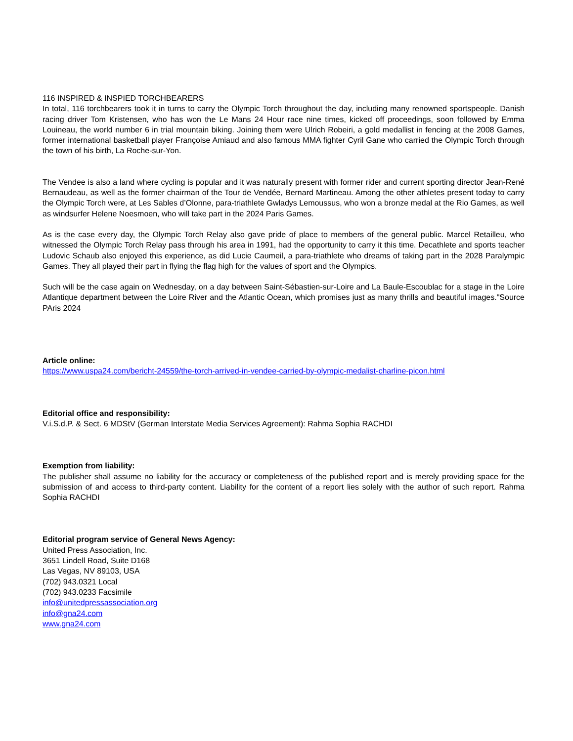116 INSPIRED & INSPIED TORCHBEARERS
In total, 116 torchbearers took it in turns to carry the Olympic Torch throughout the day, including many renowned sportspeople. Danish racing driver Tom Kristensen, who has won the Le Mans 24 Hour race nine times, kicked off proceedings, soon followed by Emma Louineau, the world number 6 in trial mountain biking. Joining them were Ulrich Robeiri, a gold medallist in fencing at the 2008 Games, former international basketball player Françoise Amiaud and also famous MMA fighter Cyril Gane who carried the Olympic Torch through the town of his birth, La Roche-sur-Yon.
The Vendee is also a land where cycling is popular and it was naturally present with former rider and current sporting director Jean-René Bernaudeau, as well as the former chairman of the Tour de Vendée, Bernard Martineau. Among the other athletes present today to carry the Olympic Torch were, at Les Sables d’Olonne, para-triathlete Gwladys Lemoussus, who won a bronze medal at the Rio Games, as well as windsurfer Helene Noesmoen, who will take part in the 2024 Paris Games.
As is the case every day, the Olympic Torch Relay also gave pride of place to members of the general public. Marcel Retailleu, who witnessed the Olympic Torch Relay pass through his area in 1991, had the opportunity to carry it this time. Decathlete and sports teacher Ludovic Schaub also enjoyed this experience, as did Lucie Caumeil, a para-triathlete who dreams of taking part in the 2028 Paralympic Games. They all played their part in flying the flag high for the values of sport and the Olympics.
Such will be the case again on Wednesday, on a day between Saint-Sébastien-sur-Loire and La Baule-Escoublac for a stage in the Loire Atlantique department between the Loire River and the Atlantic Ocean, which promises just as many thrills and beautiful images."Source PAris 2024
Article online:
https://www.uspa24.com/bericht-24559/the-torch-arrived-in-vendee-carried-by-olympic-medalist-charline-picon.html
Editorial office and responsibility:
V.i.S.d.P. & Sect. 6 MDStV (German Interstate Media Services Agreement): Rahma Sophia RACHDI
Exemption from liability:
The publisher shall assume no liability for the accuracy or completeness of the published report and is merely providing space for the submission of and access to third-party content. Liability for the content of a report lies solely with the author of such report. Rahma Sophia RACHDI
Editorial program service of General News Agency:
United Press Association, Inc.
3651 Lindell Road, Suite D168
Las Vegas, NV 89103, USA
(702) 943.0321 Local
(702) 943.0233 Facsimile
info@unitedpressassociation.org
info@gna24.com
www.gna24.com